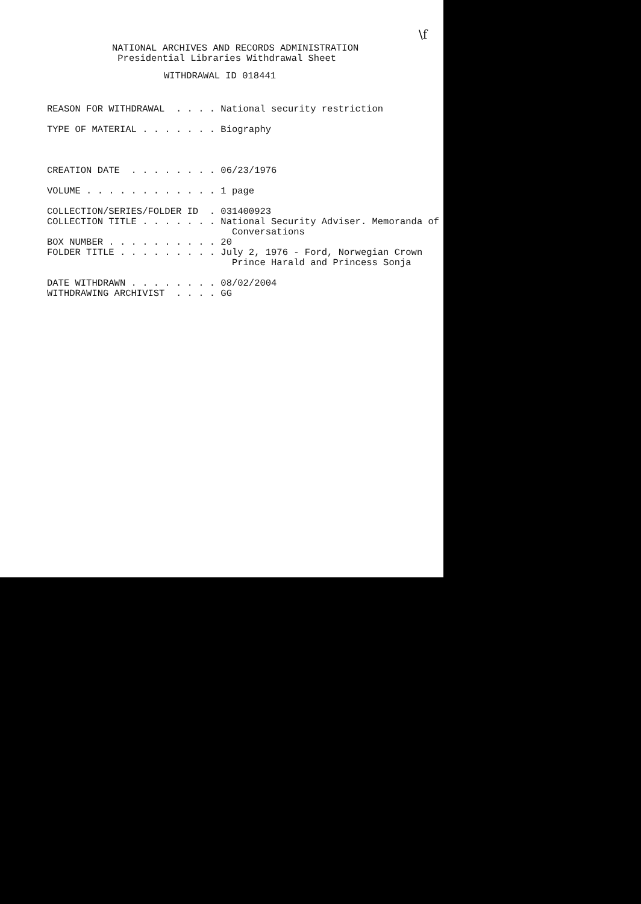\f
NATIONAL ARCHIVES AND RECORDS ADMINISTRATION Presidential Libraries Withdrawal Sheet
WITHDRAWAL ID 018441
REASON FOR WITHDRAWAL . . . . National security restriction TYPE OF MATERIAL . . . . . . . Biography CREATION DATE . . . . . . . . 06/23/1976 VOLUME . . . . . . . . . . . . 1 page COLLECTION/SERIES/FOLDER ID . 031400923 COLLECTION TITLE . . . . . . . National Security Adviser. Memoranda of Conversations BOX NUMBER . . . . . . . . . . 20 FOLDER TITLE . . . . . . . . . July 2, 1976 - Ford, Norwegian Crown Prince Harald and Princess Sonja DATE WITHDRAWN . . . . . . . . 08/02/2004 WITHDRAWING ARCHIVIST . . . . GG